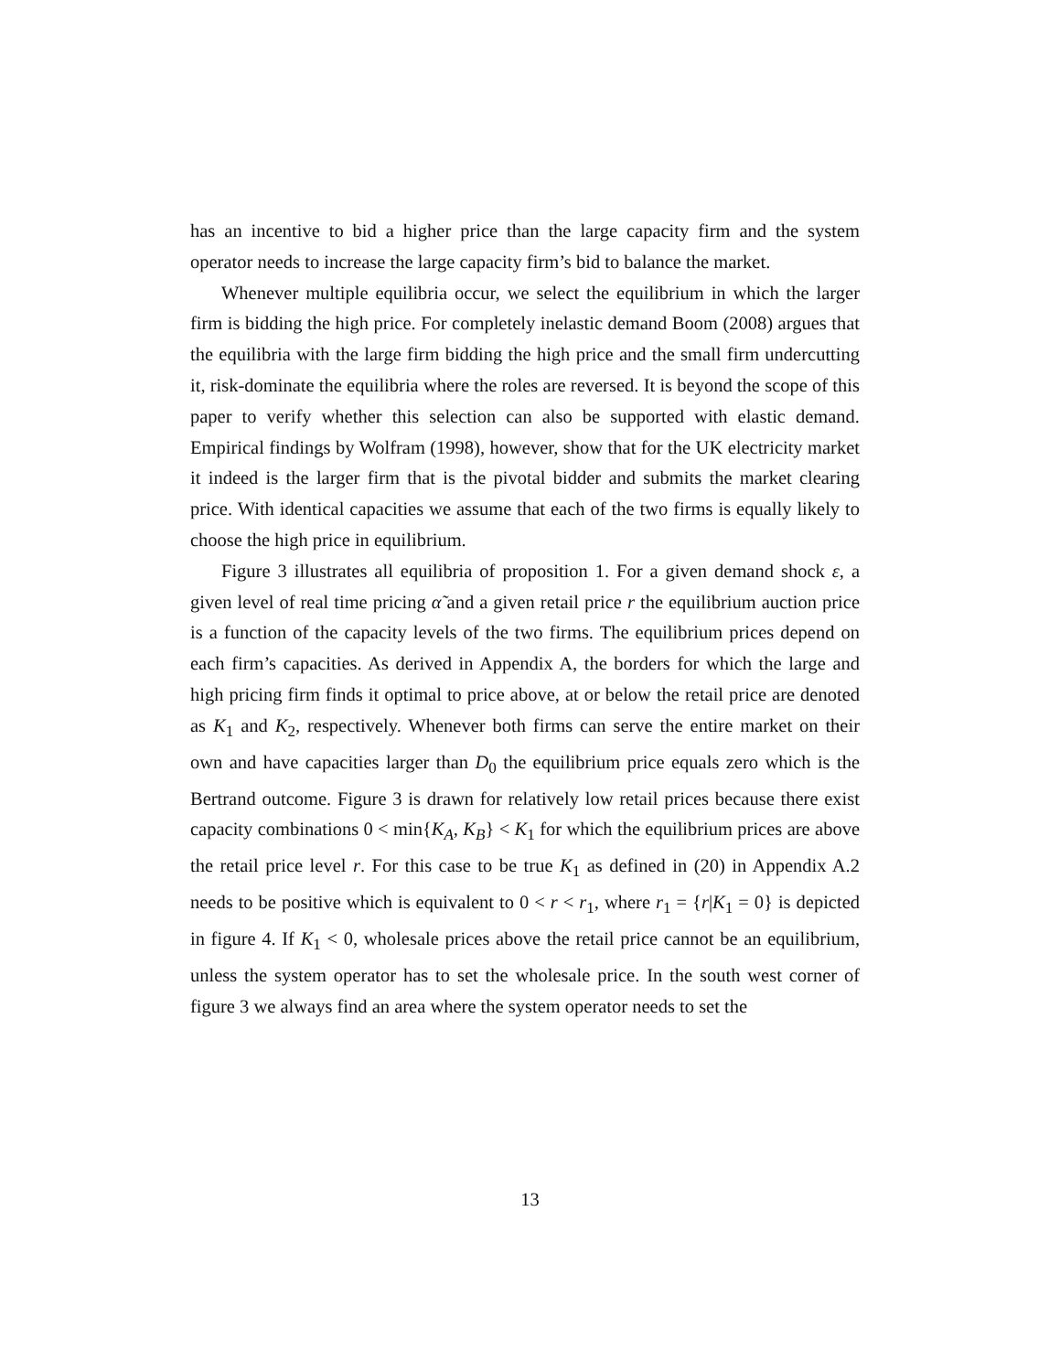has an incentive to bid a higher price than the large capacity firm and the system operator needs to increase the large capacity firm’s bid to balance the market.
Whenever multiple equilibria occur, we select the equilibrium in which the larger firm is bidding the high price. For completely inelastic demand Boom (2008) argues that the equilibria with the large firm bidding the high price and the small firm undercutting it, risk-dominate the equilibria where the roles are reversed. It is beyond the scope of this paper to verify whether this selection can also be supported with elastic demand. Empirical findings by Wolfram (1998), however, show that for the UK electricity market it indeed is the larger firm that is the pivotal bidder and submits the market clearing price. With identical capacities we assume that each of the two firms is equally likely to choose the high price in equilibrium.
Figure 3 illustrates all equilibria of proposition 1. For a given demand shock ε, a given level of real time pricing α̃ and a given retail price r the equilibrium auction price is a function of the capacity levels of the two firms. The equilibrium prices depend on each firm’s capacities. As derived in Appendix A, the borders for which the large and high pricing firm finds it optimal to price above, at or below the retail price are denoted as K<sub>1</sub> and K<sub>2</sub>, respectively. Whenever both firms can serve the entire market on their own and have capacities larger than D<sub>0</sub> the equilibrium price equals zero which is the Bertrand outcome. Figure 3 is drawn for relatively low retail prices because there exist capacity combinations 0 < min{K<sub>A</sub>, K<sub>B</sub>} < K<sub>1</sub> for which the equilibrium prices are above the retail price level r. For this case to be true K<sub>1</sub> as defined in (20) in Appendix A.2 needs to be positive which is equivalent to 0 < r < r<sub>1</sub>, where r<sub>1</sub> = {r|K<sub>1</sub> = 0} is depicted in figure 4. If K<sub>1</sub> < 0, wholesale prices above the retail price cannot be an equilibrium, unless the system operator has to set the wholesale price. In the south west corner of figure 3 we always find an area where the system operator needs to set the
13